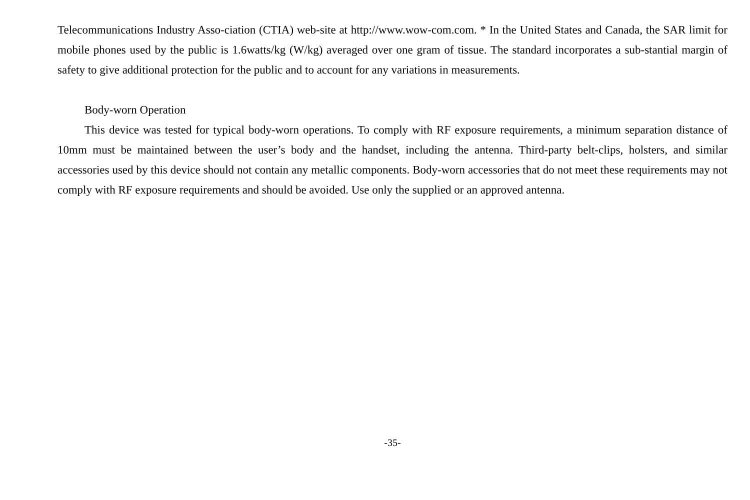Telecommunications Industry Asso-ciation (CTIA) web-site at http://www.wow-com.com. * In the United States and Canada, the SAR limit for mobile phones used by the public is 1.6watts/kg (W/kg) averaged over one gram of tissue. The standard incorporates a sub-stantial margin of safety to give additional protection for the public and to account for any variations in measurements.
Body-worn Operation
This device was tested for typical body-worn operations. To comply with RF exposure requirements, a minimum separation distance of 10mm must be maintained between the user’s body and the handset, including the antenna. Third-party belt-clips, holsters, and similar accessories used by this device should not contain any metallic components. Body-worn accessories that do not meet these requirements may not comply with RF exposure requirements and should be avoided. Use only the supplied or an approved antenna.
-35-